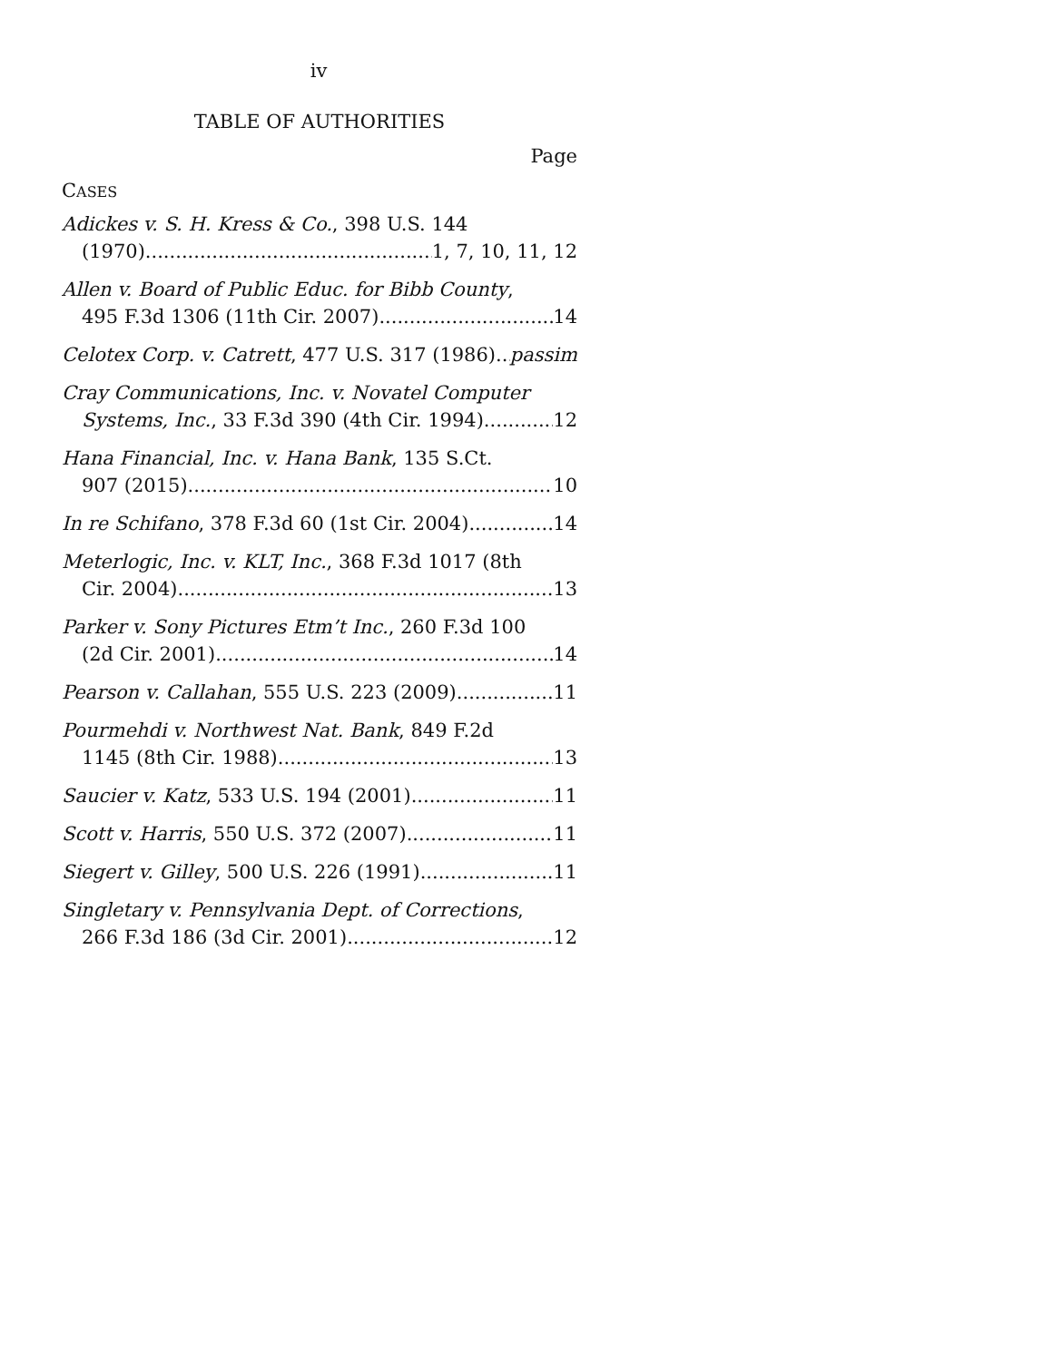iv
TABLE OF AUTHORITIES
Page
CASES
Adickes v. S. H. Kress & Co., 398 U.S. 144
(1970) 1, 7, 10, 11, 12
Allen v. Board of Public Educ. for Bibb County,
495 F.3d 1306 (11th Cir. 2007) 14
Celotex Corp. v. Catrett, 477 U.S. 317 (1986) passim
Cray Communications, Inc. v. Novatel Computer
Systems, Inc., 33 F.3d 390 (4th Cir. 1994) 12
Hana Financial, Inc. v. Hana Bank, 135 S.Ct.
907 (2015) 10
In re Schifano, 378 F.3d 60 (1st Cir. 2004) 14
Meterlogic, Inc. v. KLT, Inc., 368 F.3d 1017 (8th
Cir. 2004) 13
Parker v. Sony Pictures Etm’t Inc., 260 F.3d 100
(2d Cir. 2001) 14
Pearson v. Callahan, 555 U.S. 223 (2009) 11
Pourmehdi v. Northwest Nat. Bank, 849 F.2d
1145 (8th Cir. 1988) 13
Saucier v. Katz, 533 U.S. 194 (2001) 11
Scott v. Harris, 550 U.S. 372 (2007) 11
Siegert v. Gilley, 500 U.S. 226 (1991) 11
Singletary v. Pennsylvania Dept. of Corrections,
266 F.3d 186 (3d Cir. 2001) 12